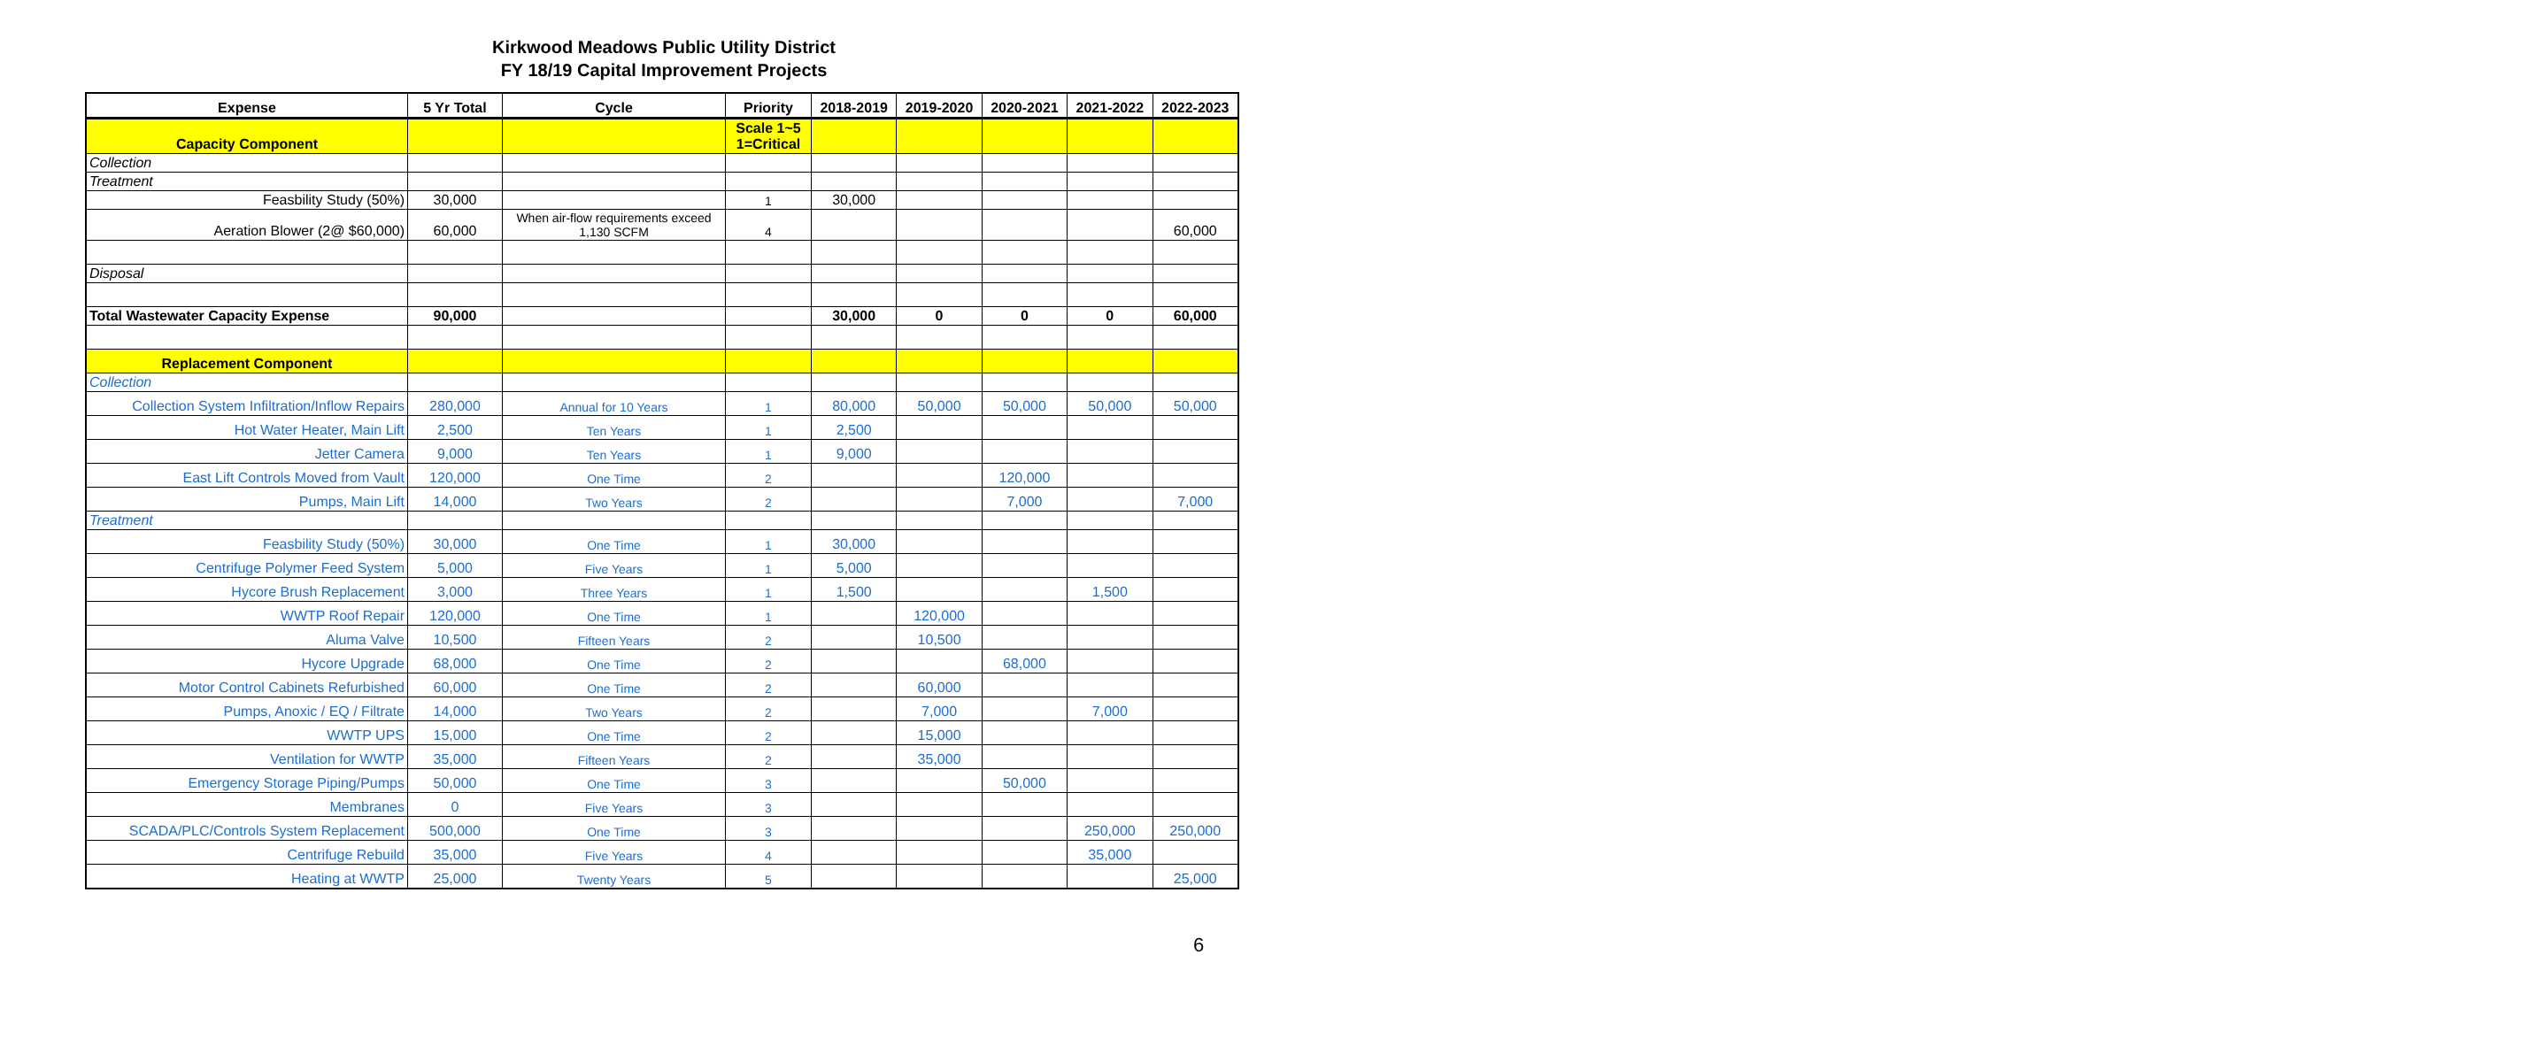Kirkwood Meadows Public Utility District
FY 18/19 Capital Improvement Projects
| Expense | 5 Yr Total | Cycle | Priority | 2018-2019 | 2019-2020 | 2020-2021 | 2021-2022 | 2022-2023 |
| --- | --- | --- | --- | --- | --- | --- | --- | --- |
| Capacity Component | | | Scale 1~5 1=Critical | | | | | |
| Collection | | | | | | | | |
| Treatment | | | | | | | | |
| Feasbility Study (50%) | 30,000 | | 1 | 30,000 | | | | |
| Aeration Blower (2@ $60,000) | 60,000 | When air-flow requirements exceed 1,130 SCFM | 4 | | | | | 60,000 |
| Disposal | | | | | | | | |
| Total Wastewater Capacity Expense | 90,000 | | | 30,000 | 0 | 0 | 0 | 60,000 |
| Replacement Component | | | | | | | | |
| Collection | | | | | | | | |
| Collection System Infiltration/Inflow Repairs | 280,000 | Annual for 10 Years | 1 | 80,000 | 50,000 | 50,000 | 50,000 | 50,000 |
| Hot Water Heater, Main Lift | 2,500 | Ten Years | 1 | 2,500 | | | | |
| Jetter Camera | 9,000 | Ten Years | 1 | 9,000 | | | | |
| East Lift Controls Moved from Vault | 120,000 | One Time | 2 | | | 120,000 | | |
| Pumps, Main Lift | 14,000 | Two Years | 2 | | | 7,000 | | 7,000 |
| Treatment | | | | | | | | |
| Feasbility Study (50%) | 30,000 | One Time | 1 | 30,000 | | | | |
| Centrifuge Polymer Feed System | 5,000 | Five Years | 1 | 5,000 | | | | |
| Hycore Brush Replacement | 3,000 | Three Years | 1 | 1,500 | | | 1,500 | |
| WWTP Roof Repair | 120,000 | One Time | 1 | | 120,000 | | | |
| Aluma Valve | 10,500 | Fifteen Years | 2 | | 10,500 | | | |
| Hycore Upgrade | 68,000 | One Time | 2 | | | 68,000 | | |
| Motor Control Cabinets Refurbished | 60,000 | One Time | 2 | | 60,000 | | | |
| Pumps, Anoxic / EQ / Filtrate | 14,000 | Two Years | 2 | | 7,000 | | 7,000 | |
| WWTP UPS | 15,000 | One Time | 2 | | 15,000 | | | |
| Ventilation for WWTP | 35,000 | Fifteen Years | 2 | | 35,000 | | | |
| Emergency Storage Piping/Pumps | 50,000 | One Time | 3 | | | 50,000 | | |
| Membranes | 0 | Five Years | 3 | | | | | |
| SCADA/PLC/Controls System Replacement | 500,000 | One Time | 3 | | | | 250,000 | 250,000 |
| Centrifuge Rebuild | 35,000 | Five Years | 4 | | | | 35,000 | |
| Heating at WWTP | 25,000 | Twenty Years | 5 | | | | | 25,000 |
6